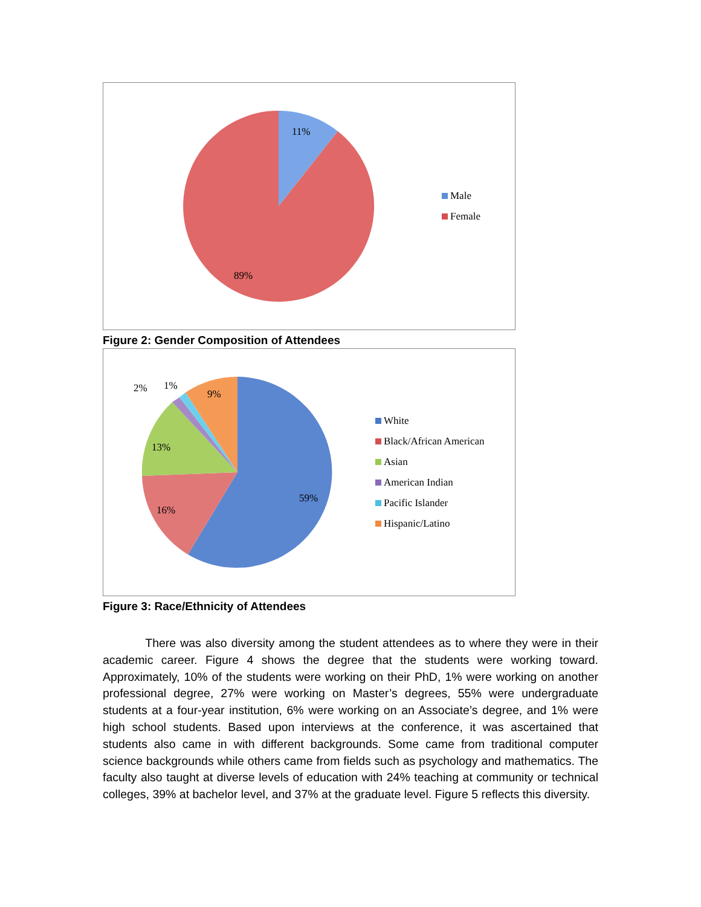11%
89%
Male
Female
Figure 2: Gender Composition of Attendees
2%
1%
9%
13%
16%
59%
White
Black/African American
Asian
American Indian
Pacific Islander
Hispanic/Latino
Figure 3: Race/Ethnicity of Attendees
There was also diversity among the student attendees as to where they were in their academic career. Figure 4 shows the degree that the students were working toward. Approximately, 10% of the students were working on their PhD, 1% were working on another professional degree, 27% were working on Master’s degrees, 55% were undergraduate students at a four-year institution, 6% were working on an Associate’s degree, and 1% were high school students. Based upon interviews at the conference, it was ascertained that students also came in with different backgrounds. Some came from traditional computer science backgrounds while others came from fields such as psychology and mathematics. The faculty also taught at diverse levels of education with 24% teaching at community or technical colleges, 39% at bachelor level, and 37% at the graduate level. Figure 5 reflects this diversity.